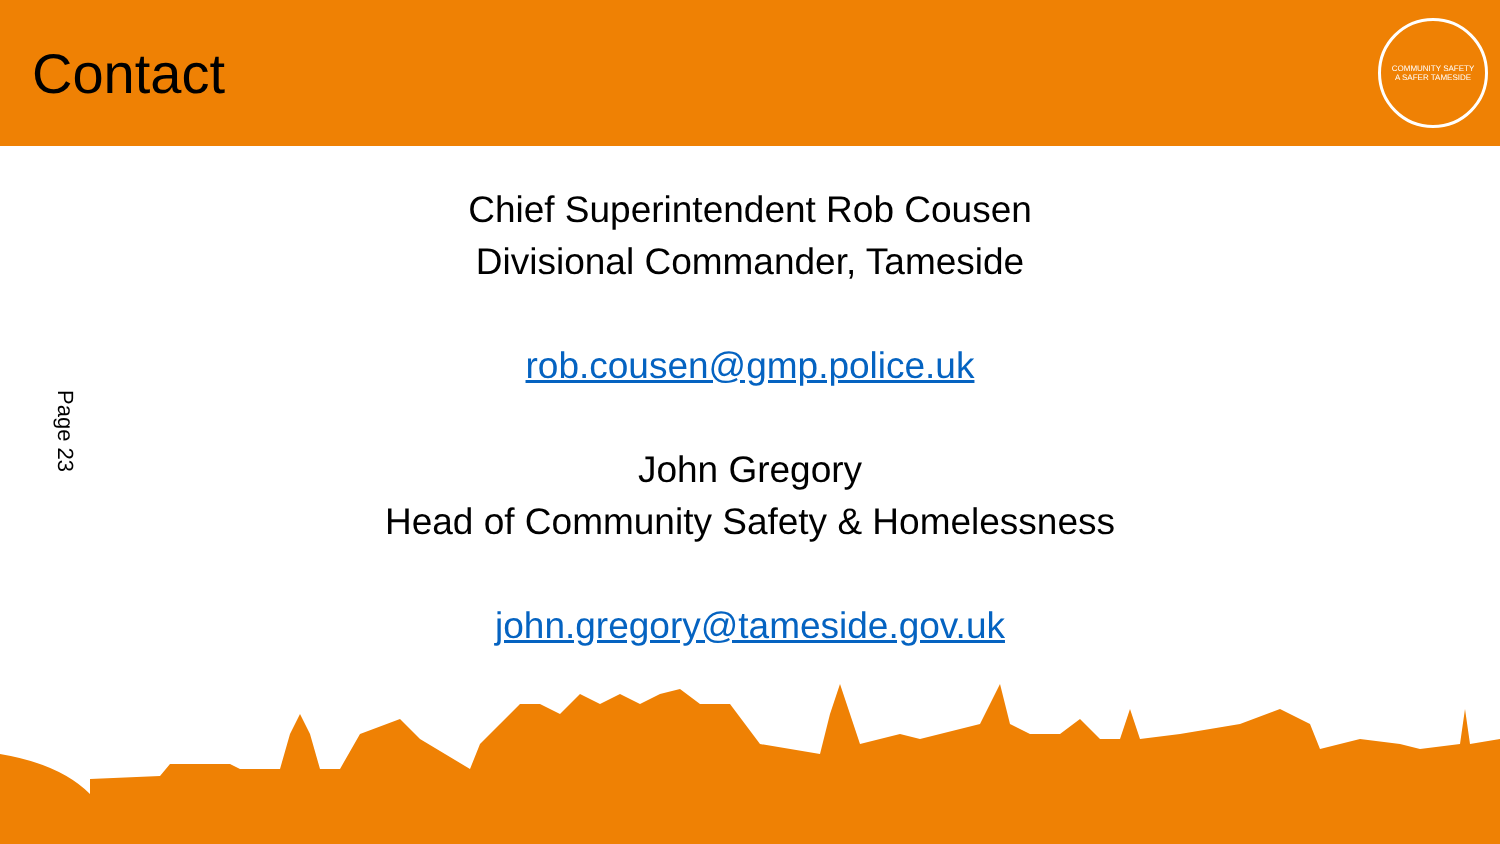Contact
COMMUNITY SAFETY
A SAFER TAMESIDE
Page 23
Chief Superintendent Rob Cousen
Divisional Commander, Tameside
rob.cousen@gmp.police.uk
John Gregory
Head of Community Safety & Homelessness
john.gregory@tameside.gov.uk